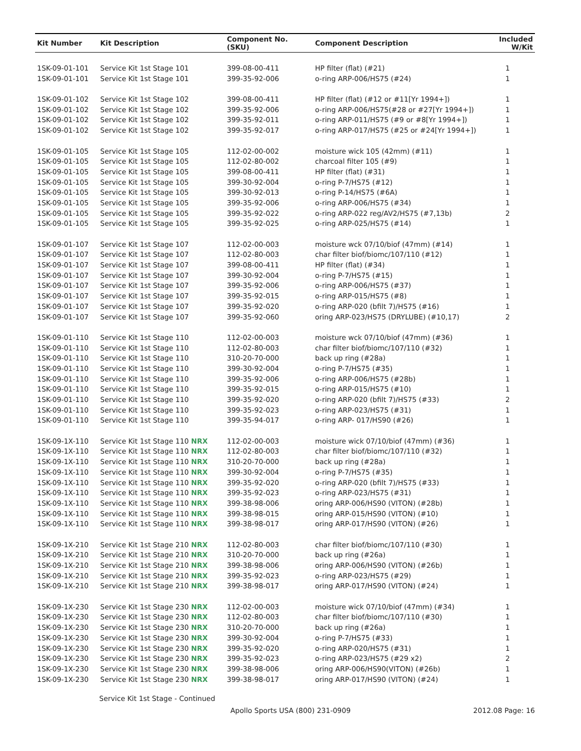| Kit Number | Kit Description | Component No. (SKU) | Component Description | Included W/Kit |
| --- | --- | --- | --- | --- |
| 1SK-09-01-101 | Service Kit 1st Stage 101 | 399-08-00-411 | HP filter (flat) (#21) | 1 |
| 1SK-09-01-101 | Service Kit 1st Stage 101 | 399-35-92-006 | o-ring ARP-006/HS75 (#24) | 1 |
| 1SK-09-01-102 | Service Kit 1st Stage 102 | 399-08-00-411 | HP filter (flat) (#12 or #11[Yr 1994+]) | 1 |
| 1SK-09-01-102 | Service Kit 1st Stage 102 | 399-35-92-006 | o-ring ARP-006/HS75(#28 or #27[Yr 1994+]) | 1 |
| 1SK-09-01-102 | Service Kit 1st Stage 102 | 399-35-92-011 | o-ring ARP-011/HS75 (#9 or #8[Yr 1994+]) | 1 |
| 1SK-09-01-102 | Service Kit 1st Stage 102 | 399-35-92-017 | o-ring ARP-017/HS75 (#25 or #24[Yr 1994+]) | 1 |
| 1SK-09-01-105 | Service Kit 1st Stage 105 | 112-02-00-002 | moisture wick 105 (42mm) (#11) | 1 |
| 1SK-09-01-105 | Service Kit 1st Stage 105 | 112-02-80-002 | charcoal filter 105 (#9) | 1 |
| 1SK-09-01-105 | Service Kit 1st Stage 105 | 399-08-00-411 | HP filter (flat) (#31) | 1 |
| 1SK-09-01-105 | Service Kit 1st Stage 105 | 399-30-92-004 | o-ring P-7/HS75 (#12) | 1 |
| 1SK-09-01-105 | Service Kit 1st Stage 105 | 399-30-92-013 | o-ring P-14/HS75 (#6A) | 1 |
| 1SK-09-01-105 | Service Kit 1st Stage 105 | 399-35-92-006 | o-ring ARP-006/HS75 (#34) | 1 |
| 1SK-09-01-105 | Service Kit 1st Stage 105 | 399-35-92-022 | o-ring ARP-022 reg/AV2/HS75 (#7,13b) | 2 |
| 1SK-09-01-105 | Service Kit 1st Stage 105 | 399-35-92-025 | o-ring ARP-025/HS75 (#14) | 1 |
| 1SK-09-01-107 | Service Kit 1st Stage 107 | 112-02-00-003 | moisture wck 07/10/biof (47mm) (#14) | 1 |
| 1SK-09-01-107 | Service Kit 1st Stage 107 | 112-02-80-003 | char filter biof/biomc/107/110 (#12) | 1 |
| 1SK-09-01-107 | Service Kit 1st Stage 107 | 399-08-00-411 | HP filter (flat) (#34) | 1 |
| 1SK-09-01-107 | Service Kit 1st Stage 107 | 399-30-92-004 | o-ring P-7/HS75 (#15) | 1 |
| 1SK-09-01-107 | Service Kit 1st Stage 107 | 399-35-92-006 | o-ring ARP-006/HS75 (#37) | 1 |
| 1SK-09-01-107 | Service Kit 1st Stage 107 | 399-35-92-015 | o-ring ARP-015/HS75 (#8) | 1 |
| 1SK-09-01-107 | Service Kit 1st Stage 107 | 399-35-92-020 | o-ring ARP-020 (bfilt 7)/HS75 (#16) | 1 |
| 1SK-09-01-107 | Service Kit 1st Stage 107 | 399-35-92-060 | oring ARP-023/HS75 (DRYLUBE) (#10,17) | 2 |
| 1SK-09-01-110 | Service Kit 1st Stage 110 | 112-02-00-003 | moisture wck 07/10/biof (47mm) (#36) | 1 |
| 1SK-09-01-110 | Service Kit 1st Stage 110 | 112-02-80-003 | char filter biof/biomc/107/110 (#32) | 1 |
| 1SK-09-01-110 | Service Kit 1st Stage 110 | 310-20-70-000 | back up ring (#28a) | 1 |
| 1SK-09-01-110 | Service Kit 1st Stage 110 | 399-30-92-004 | o-ring P-7/HS75 (#35) | 1 |
| 1SK-09-01-110 | Service Kit 1st Stage 110 | 399-35-92-006 | o-ring ARP-006/HS75 (#28b) | 1 |
| 1SK-09-01-110 | Service Kit 1st Stage 110 | 399-35-92-015 | o-ring ARP-015/HS75 (#10) | 1 |
| 1SK-09-01-110 | Service Kit 1st Stage 110 | 399-35-92-020 | o-ring ARP-020 (bfilt 7)/HS75 (#33) | 2 |
| 1SK-09-01-110 | Service Kit 1st Stage 110 | 399-35-92-023 | o-ring ARP-023/HS75 (#31) | 1 |
| 1SK-09-01-110 | Service Kit 1st Stage 110 | 399-35-94-017 | o-ring ARP- 017/HS90 (#26) | 1 |
| 1SK-09-1X-110 | Service Kit 1st Stage 110 NRX | 112-02-00-003 | moisture wick 07/10/biof (47mm) (#36) | 1 |
| 1SK-09-1X-110 | Service Kit 1st Stage 110 NRX | 112-02-80-003 | char filter biof/biomc/107/110 (#32) | 1 |
| 1SK-09-1X-110 | Service Kit 1st Stage 110 NRX | 310-20-70-000 | back up ring (#28a) | 1 |
| 1SK-09-1X-110 | Service Kit 1st Stage 110 NRX | 399-30-92-004 | o-ring P-7/HS75 (#35) | 1 |
| 1SK-09-1X-110 | Service Kit 1st Stage 110 NRX | 399-35-92-020 | o-ring ARP-020 (bfilt 7)/HS75 (#33) | 1 |
| 1SK-09-1X-110 | Service Kit 1st Stage 110 NRX | 399-35-92-023 | o-ring ARP-023/HS75 (#31) | 1 |
| 1SK-09-1X-110 | Service Kit 1st Stage 110 NRX | 399-38-98-006 | oring ARP-006/HS90 (VITON) (#28b) | 1 |
| 1SK-09-1X-110 | Service Kit 1st Stage 110 NRX | 399-38-98-015 | oring ARP-015/HS90 (VITON) (#10) | 1 |
| 1SK-09-1X-110 | Service Kit 1st Stage 110 NRX | 399-38-98-017 | oring ARP-017/HS90 (VITON) (#26) | 1 |
| 1SK-09-1X-210 | Service Kit 1st Stage 210 NRX | 112-02-80-003 | char filter biof/biomc/107/110 (#30) | 1 |
| 1SK-09-1X-210 | Service Kit 1st Stage 210 NRX | 310-20-70-000 | back up ring (#26a) | 1 |
| 1SK-09-1X-210 | Service Kit 1st Stage 210 NRX | 399-38-98-006 | oring ARP-006/HS90 (VITON) (#26b) | 1 |
| 1SK-09-1X-210 | Service Kit 1st Stage 210 NRX | 399-35-92-023 | o-ring ARP-023/HS75 (#29) | 1 |
| 1SK-09-1X-210 | Service Kit 1st Stage 210 NRX | 399-38-98-017 | oring ARP-017/HS90 (VITON) (#24) | 1 |
| 1SK-09-1X-230 | Service Kit 1st Stage 230 NRX | 112-02-00-003 | moisture wick 07/10/biof (47mm) (#34) | 1 |
| 1SK-09-1X-230 | Service Kit 1st Stage 230 NRX | 112-02-80-003 | char filter biof/biomc/107/110 (#30) | 1 |
| 1SK-09-1X-230 | Service Kit 1st Stage 230 NRX | 310-20-70-000 | back up ring (#26a) | 1 |
| 1SK-09-1X-230 | Service Kit 1st Stage 230 NRX | 399-30-92-004 | o-ring P-7/HS75 (#33) | 1 |
| 1SK-09-1X-230 | Service Kit 1st Stage 230 NRX | 399-35-92-020 | o-ring ARP-020/HS75 (#31) | 1 |
| 1SK-09-1X-230 | Service Kit 1st Stage 230 NRX | 399-35-92-023 | o-ring ARP-023/HS75 (#29 x2) | 2 |
| 1SK-09-1X-230 | Service Kit 1st Stage 230 NRX | 399-38-98-006 | oring ARP-006/HS90(VITON) (#26b) | 1 |
| 1SK-09-1X-230 | Service Kit 1st Stage 230 NRX | 399-38-98-017 | oring ARP-017/HS90 (VITON) (#24) | 1 |
Service Kit 1st Stage - Continued
Apollo Sports USA (800) 231-0909 2012.08 Page: 16